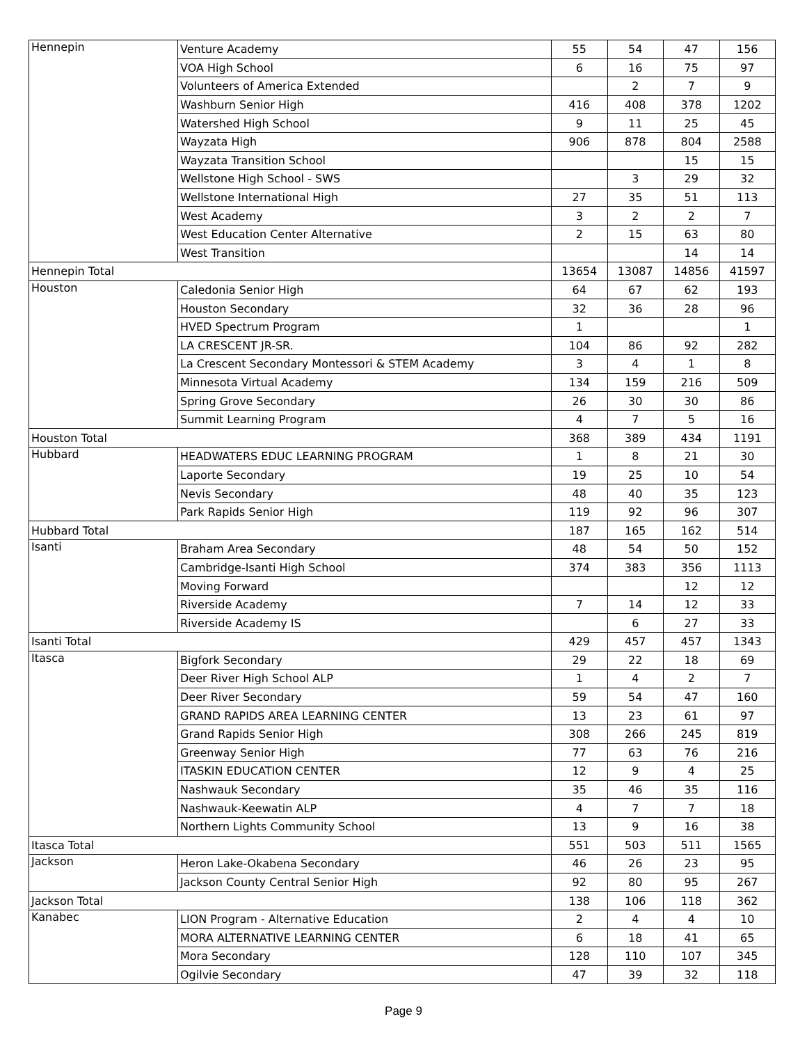| Hennepin | Venture Academy | 55 | 54 | 47 | 156 |
| | VOA High School | 6 | 16 | 75 | 97 |
| | Volunteers of America Extended | | 2 | 7 | 9 |
| | Washburn Senior High | 416 | 408 | 378 | 1202 |
| | Watershed High School | 9 | 11 | 25 | 45 |
| | Wayzata High | 906 | 878 | 804 | 2588 |
| | Wayzata Transition School | | | 15 | 15 |
| | Wellstone High School - SWS | | 3 | 29 | 32 |
| | Wellstone International High | 27 | 35 | 51 | 113 |
| | West Academy | 3 | 2 | 2 | 7 |
| | West Education Center Alternative | 2 | 15 | 63 | 80 |
| | West Transition | | | 14 | 14 |
| Hennepin Total | | 13654 | 13087 | 14856 | 41597 |
| Houston | Caledonia Senior High | 64 | 67 | 62 | 193 |
| | Houston Secondary | 32 | 36 | 28 | 96 |
| | HVED Spectrum Program | 1 | | | 1 |
| | LA CRESCENT JR-SR. | 104 | 86 | 92 | 282 |
| | La Crescent Secondary Montessori & STEM Academy | 3 | 4 | 1 | 8 |
| | Minnesota Virtual Academy | 134 | 159 | 216 | 509 |
| | Spring Grove Secondary | 26 | 30 | 30 | 86 |
| | Summit Learning Program | 4 | 7 | 5 | 16 |
| Houston Total | | 368 | 389 | 434 | 1191 |
| Hubbard | HEADWATERS EDUC LEARNING PROGRAM | 1 | 8 | 21 | 30 |
| | Laporte Secondary | 19 | 25 | 10 | 54 |
| | Nevis Secondary | 48 | 40 | 35 | 123 |
| | Park Rapids Senior High | 119 | 92 | 96 | 307 |
| Hubbard Total | | 187 | 165 | 162 | 514 |
| Isanti | Braham Area Secondary | 48 | 54 | 50 | 152 |
| | Cambridge-Isanti High School | 374 | 383 | 356 | 1113 |
| | Moving Forward | | | 12 | 12 |
| | Riverside Academy | 7 | 14 | 12 | 33 |
| | Riverside Academy IS | | 6 | 27 | 33 |
| Isanti Total | | 429 | 457 | 457 | 1343 |
| Itasca | Bigfork Secondary | 29 | 22 | 18 | 69 |
| | Deer River High School ALP | 1 | 4 | 2 | 7 |
| | Deer River Secondary | 59 | 54 | 47 | 160 |
| | GRAND RAPIDS AREA LEARNING CENTER | 13 | 23 | 61 | 97 |
| | Grand Rapids Senior High | 308 | 266 | 245 | 819 |
| | Greenway Senior High | 77 | 63 | 76 | 216 |
| | ITASKIN EDUCATION CENTER | 12 | 9 | 4 | 25 |
| | Nashwauk Secondary | 35 | 46 | 35 | 116 |
| | Nashwauk-Keewatin ALP | 4 | 7 | 7 | 18 |
| | Northern Lights Community School | 13 | 9 | 16 | 38 |
| Itasca Total | | 551 | 503 | 511 | 1565 |
| Jackson | Heron Lake-Okabena Secondary | 46 | 26 | 23 | 95 |
| | Jackson County Central Senior High | 92 | 80 | 95 | 267 |
| Jackson Total | | 138 | 106 | 118 | 362 |
| Kanabec | LION Program - Alternative Education | 2 | 4 | 4 | 10 |
| | MORA ALTERNATIVE LEARNING CENTER | 6 | 18 | 41 | 65 |
| | Mora Secondary | 128 | 110 | 107 | 345 |
| | Ogilvie Secondary | 47 | 39 | 32 | 118 |
Page 9